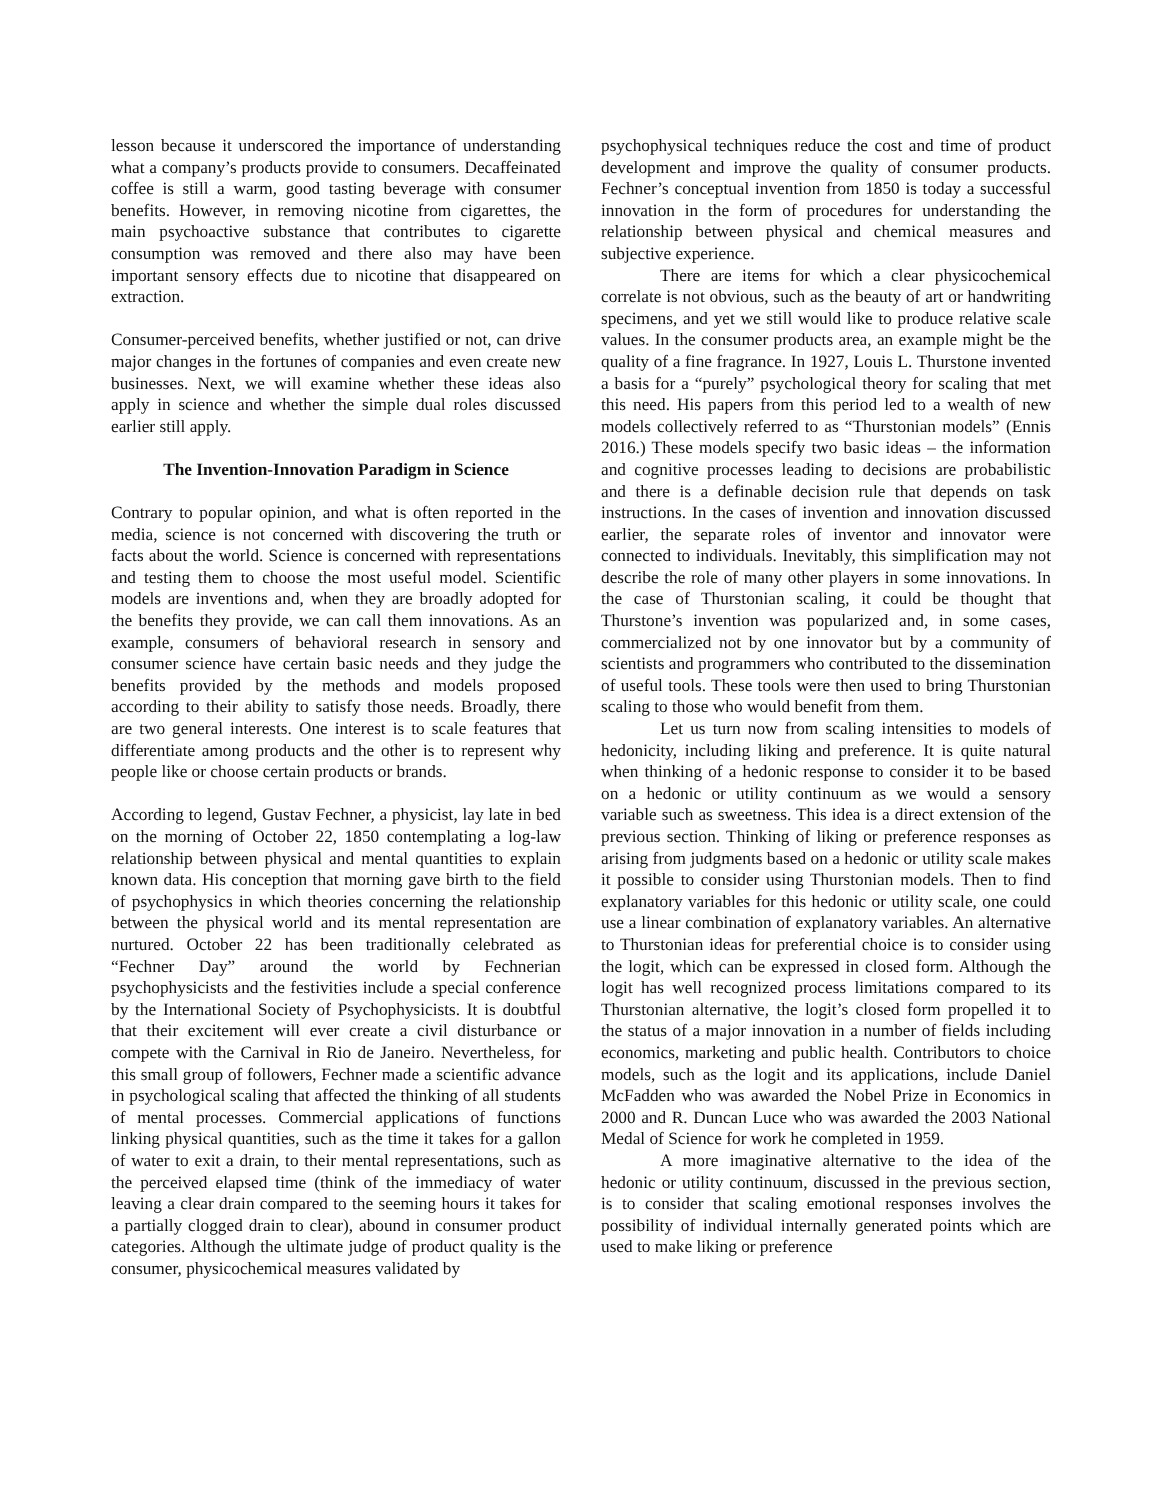lesson because it underscored the importance of understanding what a company’s products provide to consumers. Decaffeinated coffee is still a warm, good tasting beverage with consumer benefits. However, in removing nicotine from cigarettes, the main psychoactive substance that contributes to cigarette consumption was removed and there also may have been important sensory effects due to nicotine that disappeared on extraction.
Consumer-perceived benefits, whether justified or not, can drive major changes in the fortunes of companies and even create new businesses. Next, we will examine whether these ideas also apply in science and whether the simple dual roles discussed earlier still apply.
The Invention-Innovation Paradigm in Science
Contrary to popular opinion, and what is often reported in the media, science is not concerned with discovering the truth or facts about the world. Science is concerned with representations and testing them to choose the most useful model. Scientific models are inventions and, when they are broadly adopted for the benefits they provide, we can call them innovations. As an example, consumers of behavioral research in sensory and consumer science have certain basic needs and they judge the benefits provided by the methods and models proposed according to their ability to satisfy those needs. Broadly, there are two general interests. One interest is to scale features that differentiate among products and the other is to represent why people like or choose certain products or brands.
According to legend, Gustav Fechner, a physicist, lay late in bed on the morning of October 22, 1850 contemplating a log-law relationship between physical and mental quantities to explain known data. His conception that morning gave birth to the field of psychophysics in which theories concerning the relationship between the physical world and its mental representation are nurtured. October 22 has been traditionally celebrated as “Fechner Day” around the world by Fechnerian psychophysicists and the festivities include a special conference by the International Society of Psychophysicists. It is doubtful that their excitement will ever create a civil disturbance or compete with the Carnival in Rio de Janeiro. Nevertheless, for this small group of followers, Fechner made a scientific advance in psychological scaling that affected the thinking of all students of mental processes. Commercial applications of functions linking physical quantities, such as the time it takes for a gallon of water to exit a drain, to their mental representations, such as the perceived elapsed time (think of the immediacy of water leaving a clear drain compared to the seeming hours it takes for a partially clogged drain to clear), abound in consumer product categories. Although the ultimate judge of product quality is the consumer, physicochemical measures validated by
psychophysical techniques reduce the cost and time of product development and improve the quality of consumer products. Fechner’s conceptual invention from 1850 is today a successful innovation in the form of procedures for understanding the relationship between physical and chemical measures and subjective experience.
There are items for which a clear physicochemical correlate is not obvious, such as the beauty of art or handwriting specimens, and yet we still would like to produce relative scale values. In the consumer products area, an example might be the quality of a fine fragrance. In 1927, Louis L. Thurstone invented a basis for a “purely” psychological theory for scaling that met this need. His papers from this period led to a wealth of new models collectively referred to as “Thurstonian models” (Ennis 2016.) These models specify two basic ideas – the information and cognitive processes leading to decisions are probabilistic and there is a definable decision rule that depends on task instructions. In the cases of invention and innovation discussed earlier, the separate roles of inventor and innovator were connected to individuals. Inevitably, this simplification may not describe the role of many other players in some innovations. In the case of Thurstonian scaling, it could be thought that Thurstone’s invention was popularized and, in some cases, commercialized not by one innovator but by a community of scientists and programmers who contributed to the dissemination of useful tools. These tools were then used to bring Thurstonian scaling to those who would benefit from them.
Let us turn now from scaling intensities to models of hedonicity, including liking and preference. It is quite natural when thinking of a hedonic response to consider it to be based on a hedonic or utility continuum as we would a sensory variable such as sweetness. This idea is a direct extension of the previous section. Thinking of liking or preference responses as arising from judgments based on a hedonic or utility scale makes it possible to consider using Thurstonian models. Then to find explanatory variables for this hedonic or utility scale, one could use a linear combination of explanatory variables. An alternative to Thurstonian ideas for preferential choice is to consider using the logit, which can be expressed in closed form. Although the logit has well recognized process limitations compared to its Thurstonian alternative, the logit’s closed form propelled it to the status of a major innovation in a number of fields including economics, marketing and public health. Contributors to choice models, such as the logit and its applications, include Daniel McFadden who was awarded the Nobel Prize in Economics in 2000 and R. Duncan Luce who was awarded the 2003 National Medal of Science for work he completed in 1959.
A more imaginative alternative to the idea of the hedonic or utility continuum, discussed in the previous section, is to consider that scaling emotional responses involves the possibility of individual internally generated points which are used to make liking or preference